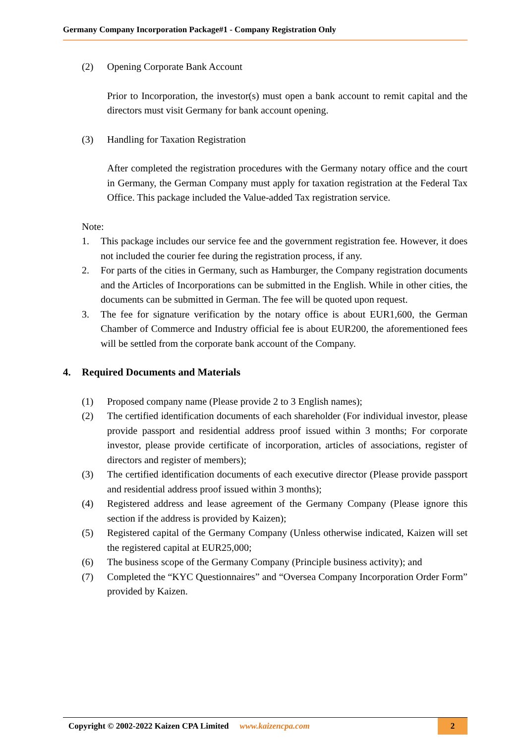Germany Company Incorporation Package#1 - Company Registration Only
(2) Opening Corporate Bank Account
Prior to Incorporation, the investor(s) must open a bank account to remit capital and the directors must visit Germany for bank account opening.
(3) Handling for Taxation Registration
After completed the registration procedures with the Germany notary office and the court in Germany, the German Company must apply for taxation registration at the Federal Tax Office. This package included the Value-added Tax registration service.
Note:
1. This package includes our service fee and the government registration fee. However, it does not included the courier fee during the registration process, if any.
2. For parts of the cities in Germany, such as Hamburger, the Company registration documents and the Articles of Incorporations can be submitted in the English. While in other cities, the documents can be submitted in German. The fee will be quoted upon request.
3. The fee for signature verification by the notary office is about EUR1,600, the German Chamber of Commerce and Industry official fee is about EUR200, the aforementioned fees will be settled from the corporate bank account of the Company.
4. Required Documents and Materials
(1) Proposed company name (Please provide 2 to 3 English names);
(2) The certified identification documents of each shareholder (For individual investor, please provide passport and residential address proof issued within 3 months; For corporate investor, please provide certificate of incorporation, articles of associations, register of directors and register of members);
(3) The certified identification documents of each executive director (Please provide passport and residential address proof issued within 3 months);
(4) Registered address and lease agreement of the Germany Company (Please ignore this section if the address is provided by Kaizen);
(5) Registered capital of the Germany Company (Unless otherwise indicated, Kaizen will set the registered capital at EUR25,000;
(6) The business scope of the Germany Company (Principle business activity); and
(7) Completed the “KYC Questionnaires” and “Oversea Company Incorporation Order Form” provided by Kaizen.
Copyright © 2002-2022 Kaizen CPA Limited www.kaizencpa.com 2